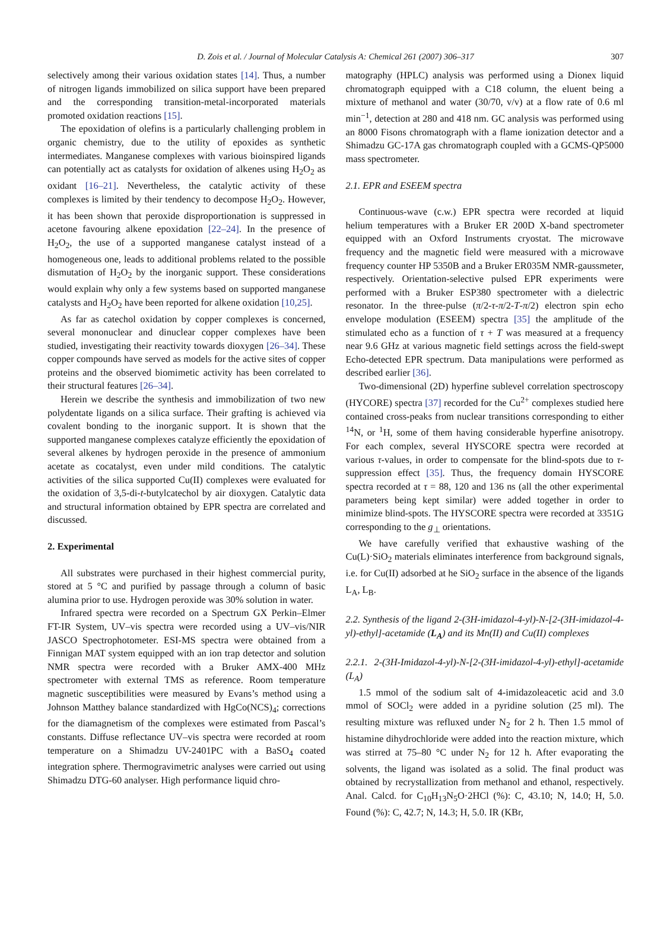D. Zois et al. / Journal of Molecular Catalysis A: Chemical 261 (2007) 306–317 307
selectively among their various oxidation states [14]. Thus, a number of nitrogen ligands immobilized on silica support have been prepared and the corresponding transition-metal-incorporated materials promoted oxidation reactions [15].
The epoxidation of olefins is a particularly challenging problem in organic chemistry, due to the utility of epoxides as synthetic intermediates. Manganese complexes with various bioinspired ligands can potentially act as catalysts for oxidation of alkenes using H<sub>2</sub>O<sub>2</sub> as oxidant [16–21]. Nevertheless, the catalytic activity of these complexes is limited by their tendency to decompose H<sub>2</sub>O<sub>2</sub>. However, it has been shown that peroxide disproportionation is suppressed in acetone favouring alkene epoxidation [22–24]. In the presence of H<sub>2</sub>O<sub>2</sub>, the use of a supported manganese catalyst instead of a homogeneous one, leads to additional problems related to the possible dismutation of H<sub>2</sub>O<sub>2</sub> by the inorganic support. These considerations would explain why only a few systems based on supported manganese catalysts and H<sub>2</sub>O<sub>2</sub> have been reported for alkene oxidation [10,25].
As far as catechol oxidation by copper complexes is concerned, several mononuclear and dinuclear copper complexes have been studied, investigating their reactivity towards dioxygen [26–34]. These copper compounds have served as models for the active sites of copper proteins and the observed biomimetic activity has been correlated to their structural features [26–34].
Herein we describe the synthesis and immobilization of two new polydentate ligands on a silica surface. Their grafting is achieved via covalent bonding to the inorganic support. It is shown that the supported manganese complexes catalyze efficiently the epoxidation of several alkenes by hydrogen peroxide in the presence of ammonium acetate as cocatalyst, even under mild conditions. The catalytic activities of the silica supported Cu(II) complexes were evaluated for the oxidation of 3,5-di-t-butylcatechol by air dioxygen. Catalytic data and structural information obtained by EPR spectra are correlated and discussed.
2. Experimental
All substrates were purchased in their highest commercial purity, stored at 5 °C and purified by passage through a column of basic alumina prior to use. Hydrogen peroxide was 30% solution in water.
Infrared spectra were recorded on a Spectrum GX Perkin–Elmer FT-IR System, UV–vis spectra were recorded using a UV–vis/NIR JASCO Spectrophotometer. ESI-MS spectra were obtained from a Finnigan MAT system equipped with an ion trap detector and solution NMR spectra were recorded with a Bruker AMX-400 MHz spectrometer with external TMS as reference. Room temperature magnetic susceptibilities were measured by Evans’s method using a Johnson Matthey balance standardized with HgCo(NCS)<sub>4</sub>; corrections for the diamagnetism of the complexes were estimated from Pascal’s constants. Diffuse reflectance UV–vis spectra were recorded at room temperature on a Shimadzu UV-2401PC with a BaSO<sub>4</sub> coated integration sphere. Thermogravimetric analyses were carried out using Shimadzu DTG-60 analyser. High performance liquid chro-
matography (HPLC) analysis was performed using a Dionex liquid chromatograph equipped with a C18 column, the eluent being a mixture of methanol and water (30/70, v/v) at a flow rate of 0.6 ml min<sup>−1</sup>, detection at 280 and 418 nm. GC analysis was performed using an 8000 Fisons chromatograph with a flame ionization detector and a Shimadzu GC-17A gas chromatograph coupled with a GCMS-QP5000 mass spectrometer.
2.1. EPR and ESEEM spectra
Continuous-wave (c.w.) EPR spectra were recorded at liquid helium temperatures with a Bruker ER 200D X-band spectrometer equipped with an Oxford Instruments cryostat. The microwave frequency and the magnetic field were measured with a microwave frequency counter HP 5350B and a Bruker ER035M NMR-gaussmeter, respectively. Orientation-selective pulsed EPR experiments were performed with a Bruker ESP380 spectrometer with a dielectric resonator. In the three-pulse (π/2-τ-π/2-T-π/2) electron spin echo envelope modulation (ESEEM) spectra [35] the amplitude of the stimulated echo as a function of τ + T was measured at a frequency near 9.6 GHz at various magnetic field settings across the field-swept Echo-detected EPR spectrum. Data manipulations were performed as described earlier [36].
Two-dimensional (2D) hyperfine sublevel correlation spectroscopy (HYCORE) spectra [37] recorded for the Cu<sup>2+</sup> complexes studied here contained cross-peaks from nuclear transitions corresponding to either <sup>14</sup>N, or <sup>1</sup>H, some of them having considerable hyperfine anisotropy. For each complex, several HYSCORE spectra were recorded at various τ-values, in order to compensate for the blind-spots due to τ-suppression effect [35]. Thus, the frequency domain HYSCORE spectra recorded at τ = 88, 120 and 136 ns (all the other experimental parameters being kept similar) were added together in order to minimize blind-spots. The HYSCORE spectra were recorded at 3351G corresponding to the g<sub>⊥</sub> orientations.
We have carefully verified that exhaustive washing of the Cu(L)·SiO<sub>2</sub> materials eliminates interference from background signals, i.e. for Cu(II) adsorbed at he SiO<sub>2</sub> surface in the absence of the ligands L<sub>A</sub>, L<sub>B</sub>.
2.2. Synthesis of the ligand 2-(3H-imidazol-4-yl)-N-[2-(3H-imidazol-4-yl)-ethyl]-acetamide (L<sub>A</sub>) and its Mn(II) and Cu(II) complexes
2.2.1. 2-(3H-Imidazol-4-yl)-N-[2-(3H-imidazol-4-yl)-ethyl]-acetamide (L<sub>A</sub>)
1.5 mmol of the sodium salt of 4-imidazoleacetic acid and 3.0 mmol of SOCl<sub>2</sub> were added in a pyridine solution (25 ml). The resulting mixture was refluxed under N<sub>2</sub> for 2 h. Then 1.5 mmol of histamine dihydrochloride were added into the reaction mixture, which was stirred at 75–80 °C under N<sub>2</sub> for 12 h. After evaporating the solvents, the ligand was isolated as a solid. The final product was obtained by recrystallization from methanol and ethanol, respectively. Anal. Calcd. for C<sub>10</sub>H<sub>13</sub>N<sub>5</sub>O·2HCl (%): C, 43.10; N, 14.0; H, 5.0. Found (%): C, 42.7; N, 14.3; H, 5.0. IR (KBr,